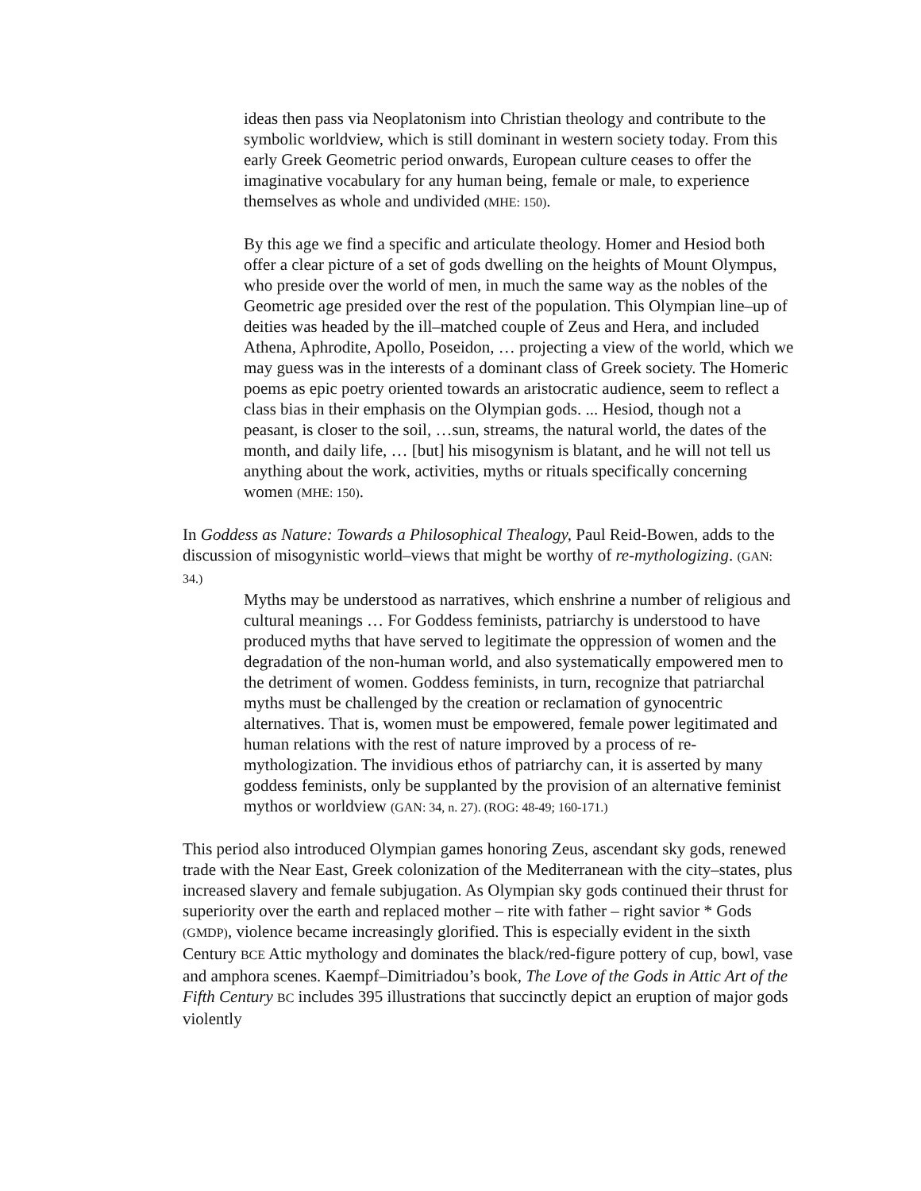ideas then pass via Neoplatonism into Christian theology and contribute to the symbolic worldview, which is still dominant in western society today. From this early Greek Geometric period onwards, European culture ceases to offer the imaginative vocabulary for any human being, female or male, to experience themselves as whole and undivided (MHE: 150).
By this age we find a specific and articulate theology. Homer and Hesiod both offer a clear picture of a set of gods dwelling on the heights of Mount Olympus, who preside over the world of men, in much the same way as the nobles of the Geometric age presided over the rest of the population. This Olympian line–up of deities was headed by the ill–matched couple of Zeus and Hera, and included Athena, Aphrodite, Apollo, Poseidon, … projecting a view of the world, which we may guess was in the interests of a dominant class of Greek society. The Homeric poems as epic poetry oriented towards an aristocratic audience, seem to reflect a class bias in their emphasis on the Olympian gods. ... Hesiod, though not a peasant, is closer to the soil, …sun, streams, the natural world, the dates of the month, and daily life, … [but] his misogynism is blatant, and he will not tell us anything about the work, activities, myths or rituals specifically concerning women (MHE: 150).
In Goddess as Nature: Towards a Philosophical Thealogy, Paul Reid-Bowen, adds to the discussion of misogynistic world–views that might be worthy of re-mythologizing. (GAN: 34.)
Myths may be understood as narratives, which enshrine a number of religious and cultural meanings … For Goddess feminists, patriarchy is understood to have produced myths that have served to legitimate the oppression of women and the degradation of the non-human world, and also systematically empowered men to the detriment of women. Goddess feminists, in turn, recognize that patriarchal myths must be challenged by the creation or reclamation of gynocentric alternatives. That is, women must be empowered, female power legitimated and human relations with the rest of nature improved by a process of re-mythologization. The invidious ethos of patriarchy can, it is asserted by many goddess feminists, only be supplanted by the provision of an alternative feminist mythos or worldview (GAN: 34, n. 27). (ROG: 48-49; 160-171.)
This period also introduced Olympian games honoring Zeus, ascendant sky gods, renewed trade with the Near East, Greek colonization of the Mediterranean with the city–states, plus increased slavery and female subjugation. As Olympian sky gods continued their thrust for superiority over the earth and replaced mother – rite with father – right savior * Gods (GMDP), violence became increasingly glorified. This is especially evident in the sixth Century BCE Attic mythology and dominates the black/red-figure pottery of cup, bowl, vase and amphora scenes. Kaempf–Dimitriadou’s book, The Love of the Gods in Attic Art of the Fifth Century BC includes 395 illustrations that succinctly depict an eruption of major gods violently